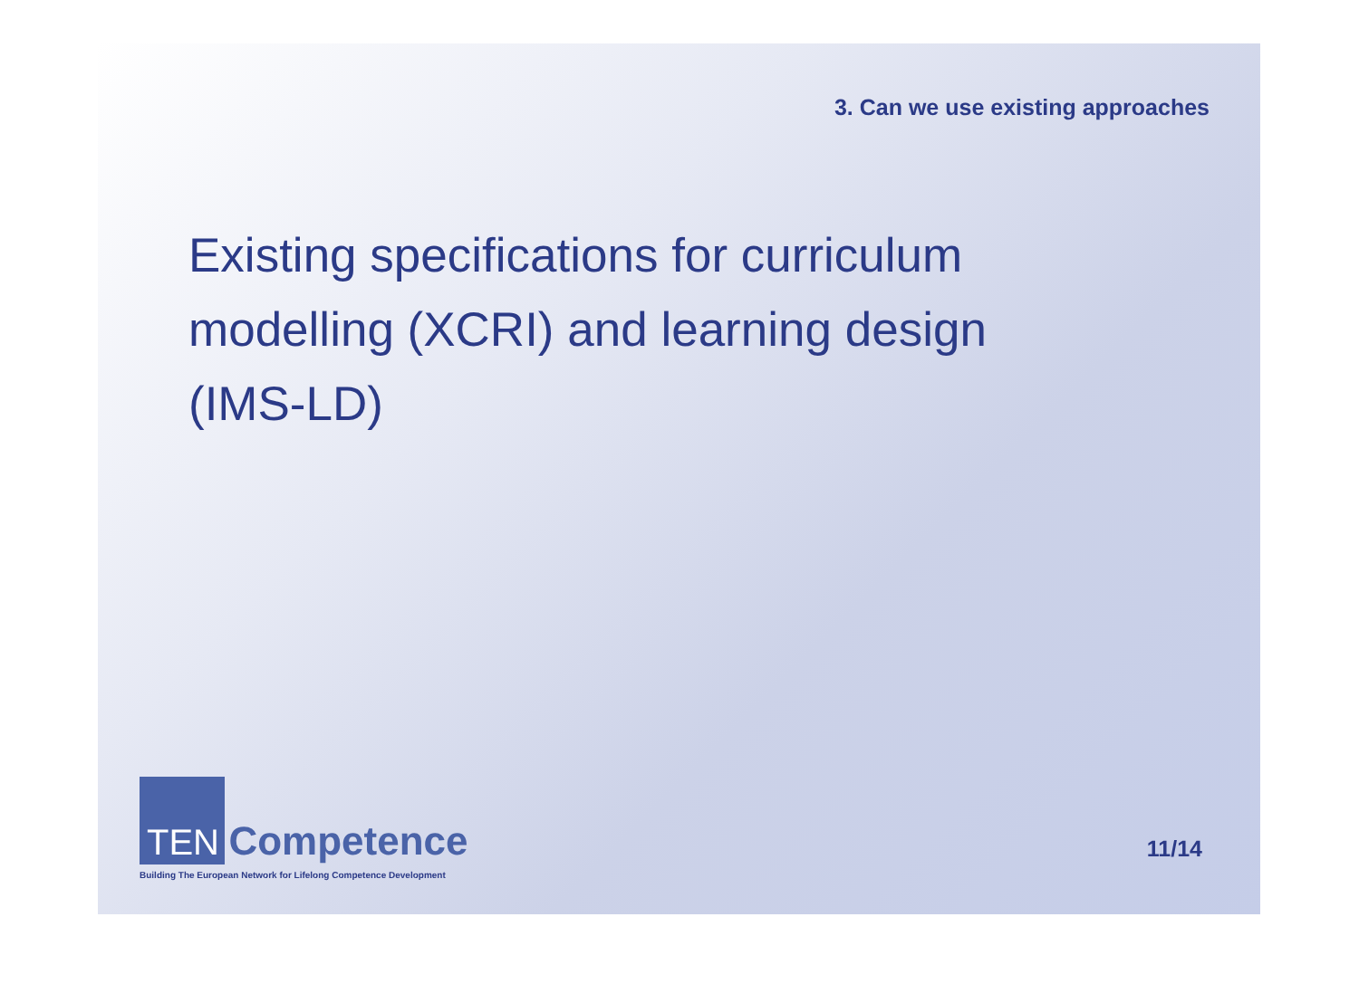3. Can we use existing approaches
Existing specifications for curriculum modelling (XCRI) and learning design (IMS-LD)
TEN Competence
Building The European Network for Lifelong Competence Development
11/14